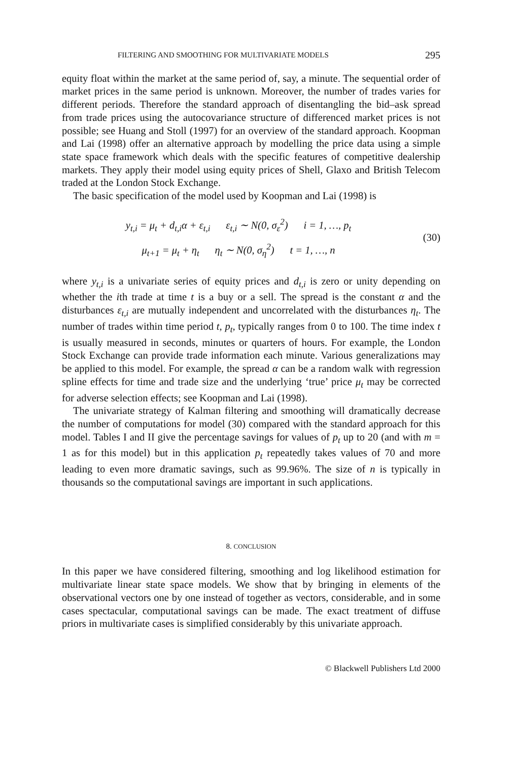FILTERING AND SMOOTHING FOR MULTIVARIATE MODELS 295
equity float within the market at the same period of, say, a minute. The sequential order of market prices in the same period is unknown. Moreover, the number of trades varies for different periods. Therefore the standard approach of disentangling the bid–ask spread from trade prices using the autocovariance structure of differenced market prices is not possible; see Huang and Stoll (1997) for an overview of the standard approach. Koopman and Lai (1998) offer an alternative approach by modelling the price data using a simple state space framework which deals with the specific features of competitive dealership markets. They apply their model using equity prices of Shell, Glaxo and British Telecom traded at the London Stock Exchange.
The basic specification of the model used by Koopman and Lai (1998) is
y<sub>t,i</sub> = μ<sub>t</sub> + d<sub>t,i</sub>α + ε<sub>t,i</sub> ε<sub>t,i</sub> ∼ N(0, σ<sub>ε</sub><sup>2</sup>) i = 1, …, p<sub>t</sub>
μ<sub>t+1</sub> = μ<sub>t</sub> + η<sub>t</sub> η<sub>t</sub> ∼ N(0, σ<sub>η</sub><sup>2</sup>) t = 1, …, n
(30)
where y<sub>t,i</sub> is a univariate series of equity prices and d<sub>t,i</sub> is zero or unity depending on whether the ith trade at time t is a buy or a sell. The spread is the constant α and the disturbances ε<sub>t,i</sub> are mutually independent and uncorrelated with the disturbances η<sub>t</sub>. The number of trades within time period t, p<sub>t</sub>, typically ranges from 0 to 100. The time index t is usually measured in seconds, minutes or quarters of hours. For example, the London Stock Exchange can provide trade information each minute. Various generalizations may be applied to this model. For example, the spread α can be a random walk with regression spline effects for time and trade size and the underlying ‘true’ price μ<sub>t</sub> may be corrected for adverse selection effects; see Koopman and Lai (1998).
The univariate strategy of Kalman filtering and smoothing will dramatically decrease the number of computations for model (30) compared with the standard approach for this model. Tables I and II give the percentage savings for values of p<sub>t</sub> up to 20 (and with m = 1 as for this model) but in this application p<sub>t</sub> repeatedly takes values of 70 and more leading to even more dramatic savings, such as 99.96%. The size of n is typically in thousands so the computational savings are important in such applications.
8. CONCLUSION
In this paper we have considered filtering, smoothing and log likelihood estimation for multivariate linear state space models. We show that by bringing in elements of the observational vectors one by one instead of together as vectors, considerable, and in some cases spectacular, computational savings can be made. The exact treatment of diffuse priors in multivariate cases is simplified considerably by this univariate approach.
© Blackwell Publishers Ltd 2000